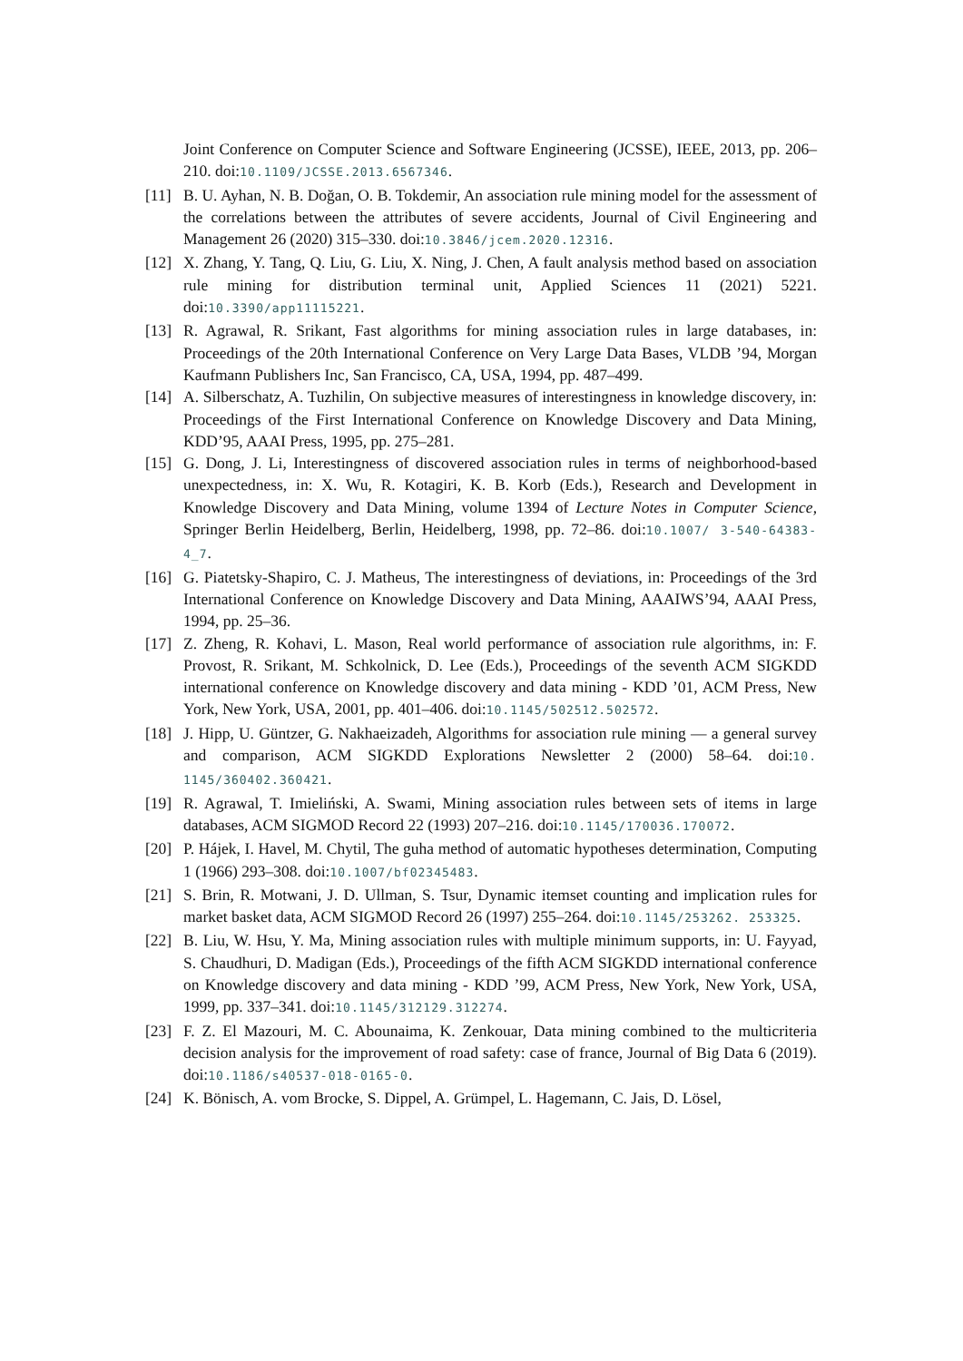Joint Conference on Computer Science and Software Engineering (JCSSE), IEEE, 2013, pp. 206–210. doi:10.1109/JCSSE.2013.6567346.
[11] B. U. Ayhan, N. B. Doğan, O. B. Tokdemir, An association rule mining model for the assessment of the correlations between the attributes of severe accidents, Journal of Civil Engineering and Management 26 (2020) 315–330. doi:10.3846/jcem.2020.12316.
[12] X. Zhang, Y. Tang, Q. Liu, G. Liu, X. Ning, J. Chen, A fault analysis method based on association rule mining for distribution terminal unit, Applied Sciences 11 (2021) 5221. doi:10.3390/app11115221.
[13] R. Agrawal, R. Srikant, Fast algorithms for mining association rules in large databases, in: Proceedings of the 20th International Conference on Very Large Data Bases, VLDB ’94, Morgan Kaufmann Publishers Inc, San Francisco, CA, USA, 1994, pp. 487–499.
[14] A. Silberschatz, A. Tuzhilin, On subjective measures of interestingness in knowledge discovery, in: Proceedings of the First International Conference on Knowledge Discovery and Data Mining, KDD’95, AAAI Press, 1995, pp. 275–281.
[15] G. Dong, J. Li, Interestingness of discovered association rules in terms of neighborhood-based unexpectedness, in: X. Wu, R. Kotagiri, K. B. Korb (Eds.), Research and Development in Knowledge Discovery and Data Mining, volume 1394 of Lecture Notes in Computer Science, Springer Berlin Heidelberg, Berlin, Heidelberg, 1998, pp. 72–86. doi:10.1007/ 3-540-64383-4_7.
[16] G. Piatetsky-Shapiro, C. J. Matheus, The interestingness of deviations, in: Proceedings of the 3rd International Conference on Knowledge Discovery and Data Mining, AAAIWS’94, AAAI Press, 1994, pp. 25–36.
[17] Z. Zheng, R. Kohavi, L. Mason, Real world performance of association rule algorithms, in: F. Provost, R. Srikant, M. Schkolnick, D. Lee (Eds.), Proceedings of the seventh ACM SIGKDD international conference on Knowledge discovery and data mining - KDD ’01, ACM Press, New York, New York, USA, 2001, pp. 401–406. doi:10.1145/502512.502572.
[18] J. Hipp, U. Güntzer, G. Nakhaeizadeh, Algorithms for association rule mining — a general survey and comparison, ACM SIGKDD Explorations Newsletter 2 (2000) 58–64. doi:10. 1145/360402.360421.
[19] R. Agrawal, T. Imieliński, A. Swami, Mining association rules between sets of items in large databases, ACM SIGMOD Record 22 (1993) 207–216. doi:10.1145/170036.170072.
[20] P. Hájek, I. Havel, M. Chytil, The guha method of automatic hypotheses determination, Computing 1 (1966) 293–308. doi:10.1007/bf02345483.
[21] S. Brin, R. Motwani, J. D. Ullman, S. Tsur, Dynamic itemset counting and implication rules for market basket data, ACM SIGMOD Record 26 (1997) 255–264. doi:10.1145/253262. 253325.
[22] B. Liu, W. Hsu, Y. Ma, Mining association rules with multiple minimum supports, in: U. Fayyad, S. Chaudhuri, D. Madigan (Eds.), Proceedings of the fifth ACM SIGKDD international conference on Knowledge discovery and data mining - KDD ’99, ACM Press, New York, New York, USA, 1999, pp. 337–341. doi:10.1145/312129.312274.
[23] F. Z. El Mazouri, M. C. Abounaima, K. Zenkouar, Data mining combined to the multicriteria decision analysis for the improvement of road safety: case of france, Journal of Big Data 6 (2019). doi:10.1186/s40537-018-0165-0.
[24] K. Bönisch, A. vom Brocke, S. Dippel, A. Grümpel, L. Hagemann, C. Jais, D. Lösel,